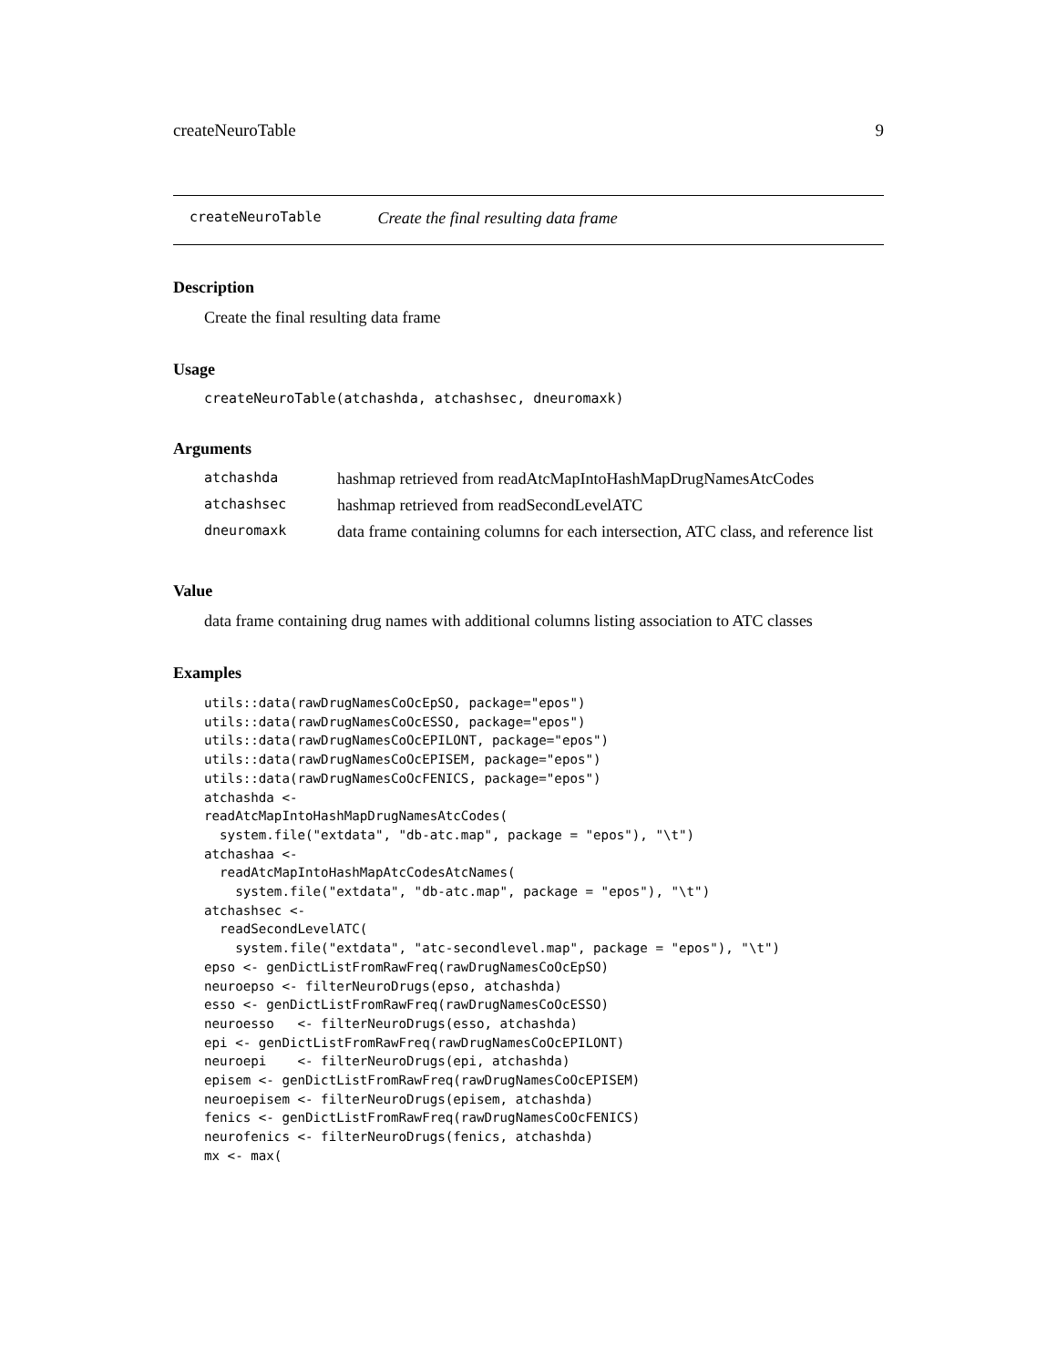createNeuroTable 9
createNeuroTable Create the final resulting data frame
Description
Create the final resulting data frame
Usage
createNeuroTable(atchashda, atchashsec, dneuromaxk)
Arguments
| atchashda | hashmap retrieved from readAtcMapIntoHashMapDrugNamesAtcCodes |
| atchashsec | hashmap retrieved from readSecondLevelATC |
| dneuromaxk | data frame containing columns for each intersection, ATC class, and reference list |
Value
data frame containing drug names with additional columns listing association to ATC classes
Examples
utils::data(rawDrugNamesCoOcEpSO, package="epos")
utils::data(rawDrugNamesCoOcESSO, package="epos")
utils::data(rawDrugNamesCoOcEPILONT, package="epos")
utils::data(rawDrugNamesCoOcEPISEM, package="epos")
utils::data(rawDrugNamesCoOcFENICS, package="epos")
atchashda <-
readAtcMapIntoHashMapDrugNamesAtcCodes(
  system.file("extdata", "db-atc.map", package = "epos"), "\t")
atchashaa <-
  readAtcMapIntoHashMapAtcCodesAtcNames(
    system.file("extdata", "db-atc.map", package = "epos"), "\t")
atchashsec <-
  readSecondLevelATC(
    system.file("extdata", "atc-secondlevel.map", package = "epos"), "\t")
epso <- genDictListFromRawFreq(rawDrugNamesCoOcEpSO)
neuroepso <- filterNeuroDrugs(epso, atchashda)
esso <- genDictListFromRawFreq(rawDrugNamesCoOcESSO)
neuroesso   <- filterNeuroDrugs(esso, atchashda)
epi <- genDictListFromRawFreq(rawDrugNamesCoOcEPILONT)
neuroepi    <- filterNeuroDrugs(epi, atchashda)
episem <- genDictListFromRawFreq(rawDrugNamesCoOcEPISEM)
neuroepisem <- filterNeuroDrugs(episem, atchashda)
fenics <- genDictListFromRawFreq(rawDrugNamesCoOcFENICS)
neurofenics <- filterNeuroDrugs(fenics, atchashda)
mx <- max(